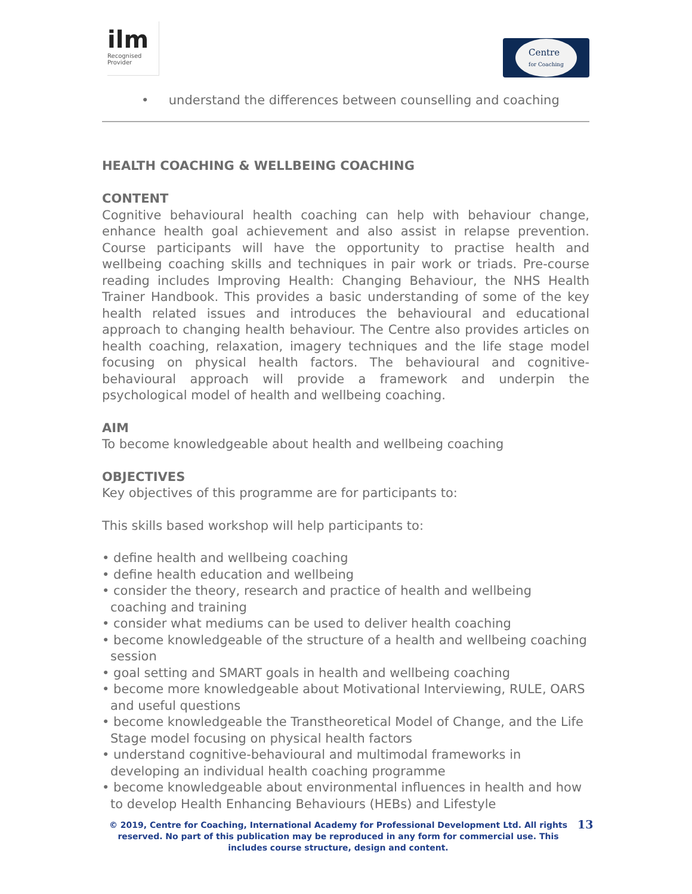ilm
Recognised
Provider
Centre
for Coaching
• understand the differences between counselling and coaching
HEALTH COACHING & WELLBEING COACHING
CONTENT
Cognitive behavioural health coaching can help with behaviour change, enhance health goal achievement and also assist in relapse prevention. Course participants will have the opportunity to practise health and wellbeing coaching skills and techniques in pair work or triads. Pre-course reading includes Improving Health: Changing Behaviour, the NHS Health Trainer Handbook. This provides a basic understanding of some of the key health related issues and introduces the behavioural and educational approach to changing health behaviour. The Centre also provides articles on health coaching, relaxation, imagery techniques and the life stage model focusing on physical health factors. The behavioural and cognitive-behavioural approach will provide a framework and underpin the psychological model of health and wellbeing coaching.
AIM
To become knowledgeable about health and wellbeing coaching
OBJECTIVES
Key objectives of this programme are for participants to:
This skills based workshop will help participants to:
• define health and wellbeing coaching
• define health education and wellbeing
• consider the theory, research and practice of health and wellbeing coaching and training
• consider what mediums can be used to deliver health coaching
• become knowledgeable of the structure of a health and wellbeing coaching session
• goal setting and SMART goals in health and wellbeing coaching
• become more knowledgeable about Motivational Interviewing, RULE, OARS and useful questions
• become knowledgeable the Transtheoretical Model of Change, and the Life Stage model focusing on physical health factors
• understand cognitive-behavioural and multimodal frameworks in developing an individual health coaching programme
• become knowledgeable about environmental influences in health and how to develop Health Enhancing Behaviours (HEBs) and Lifestyle
© 2019, Centre for Coaching, International Academy for Professional Development Ltd. All rights reserved. No part of this publication may be reproduced in any form for commercial use. This includes course structure, design and content.
13